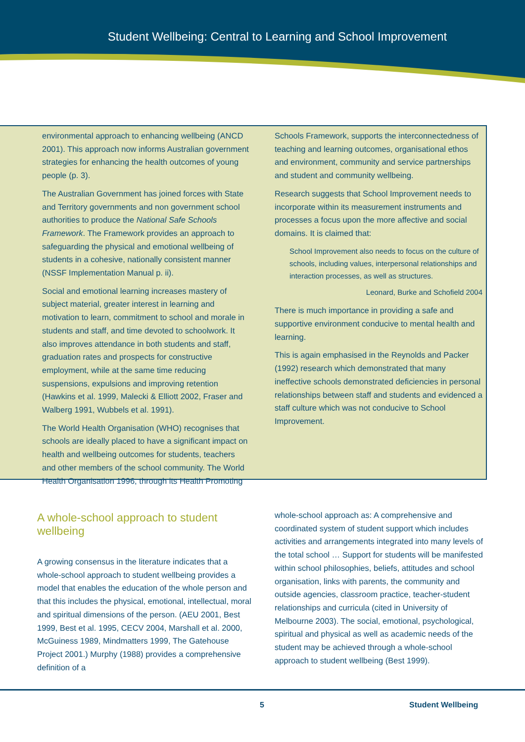Student Wellbeing: Central to Learning and School Improvement
environmental approach to enhancing wellbeing (ANCD 2001). This approach now informs Australian government strategies for enhancing the health outcomes of young people (p. 3).
The Australian Government has joined forces with State and Territory governments and non government school authorities to produce the National Safe Schools Framework. The Framework provides an approach to safeguarding the physical and emotional wellbeing of students in a cohesive, nationally consistent manner (NSSF Implementation Manual p. ii).
Social and emotional learning increases mastery of subject material, greater interest in learning and motivation to learn, commitment to school and morale in students and staff, and time devoted to schoolwork. It also improves attendance in both students and staff, graduation rates and prospects for constructive employment, while at the same time reducing suspensions, expulsions and improving retention (Hawkins et al. 1999, Malecki & Elliott 2002, Fraser and Walberg 1991, Wubbels et al. 1991).
The World Health Organisation (WHO) recognises that schools are ideally placed to have a significant impact on health and wellbeing outcomes for students, teachers and other members of the school community. The World Health Organisation 1996, through its Health Promoting
Schools Framework, supports the interconnectedness of teaching and learning outcomes, organisational ethos and environment, community and service partnerships and student and community wellbeing.
Research suggests that School Improvement needs to incorporate within its measurement instruments and processes a focus upon the more affective and social domains. It is claimed that:
School Improvement also needs to focus on the culture of schools, including values, interpersonal relationships and interaction processes, as well as structures.
Leonard, Burke and Schofield 2004
There is much importance in providing a safe and supportive environment conducive to mental health and learning.
This is again emphasised in the Reynolds and Packer (1992) research which demonstrated that many ineffective schools demonstrated deficiencies in personal relationships between staff and students and evidenced a staff culture which was not conducive to School Improvement.
A whole-school approach to student wellbeing
A growing consensus in the literature indicates that a whole-school approach to student wellbeing provides a model that enables the education of the whole person and that this includes the physical, emotional, intellectual, moral and spiritual dimensions of the person. (AEU 2001, Best 1999, Best et al. 1995, CECV 2004, Marshall et al. 2000, McGuiness 1989, Mindmatters 1999, The Gatehouse Project 2001.) Murphy (1988) provides a comprehensive definition of a
whole-school approach as: A comprehensive and coordinated system of student support which includes activities and arrangements integrated into many levels of the total school … Support for students will be manifested within school philosophies, beliefs, attitudes and school organisation, links with parents, the community and outside agencies, classroom practice, teacher-student relationships and curricula (cited in University of Melbourne 2003). The social, emotional, psychological, spiritual and physical as well as academic needs of the student may be achieved through a whole-school approach to student wellbeing (Best 1999).
5 Student Wellbeing